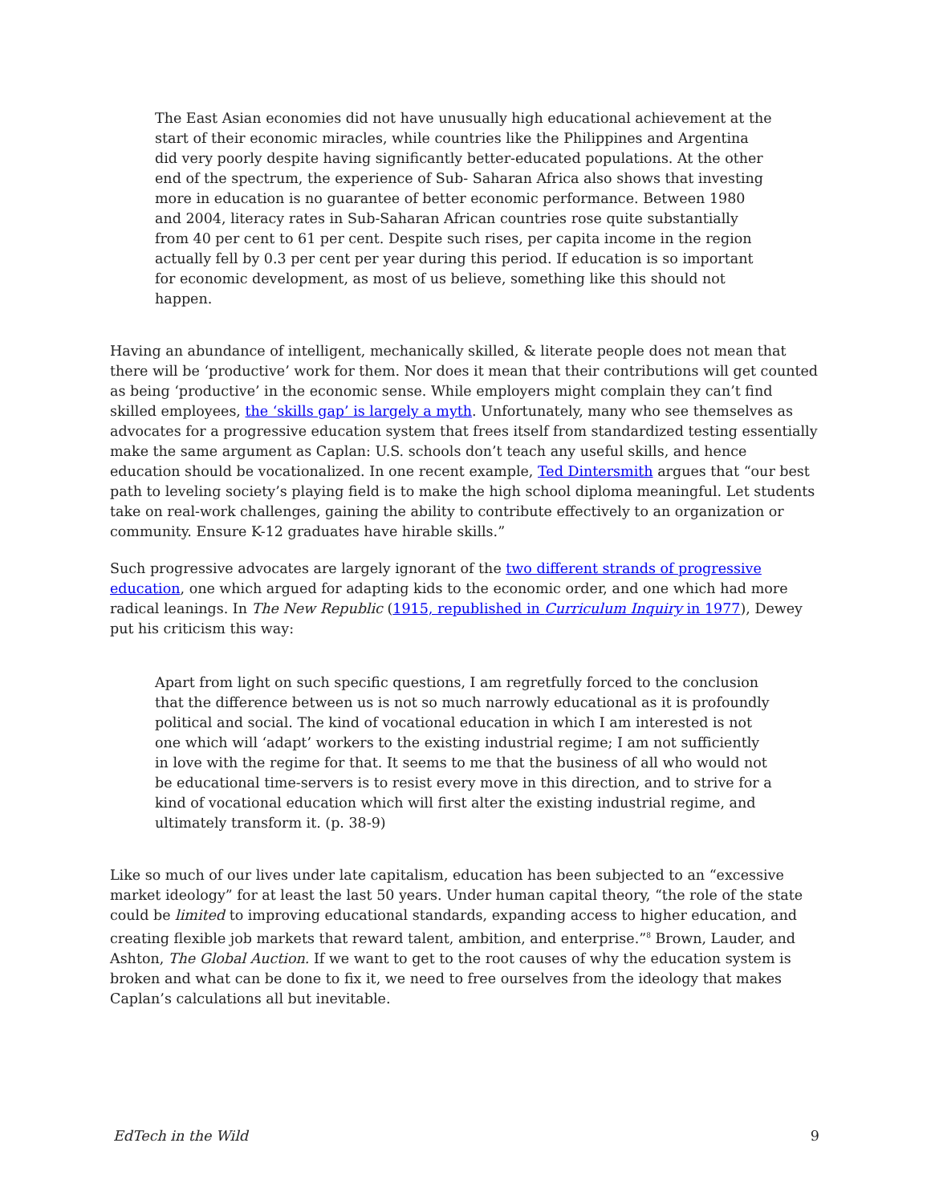The East Asian economies did not have unusually high educational achievement at the start of their economic miracles, while countries like the Philippines and Argentina did very poorly despite having significantly better-educated populations. At the other end of the spectrum, the experience of Sub- Saharan Africa also shows that investing more in education is no guarantee of better economic performance. Between 1980 and 2004, literacy rates in Sub-Saharan African countries rose quite substantially from 40 per cent to 61 per cent. Despite such rises, per capita income in the region actually fell by 0.3 per cent per year during this period. If education is so important for economic development, as most of us believe, something like this should not happen.
Having an abundance of intelligent, mechanically skilled, & literate people does not mean that there will be ‘productive’ work for them. Nor does it mean that their contributions will get counted as being ‘productive’ in the economic sense. While employers might complain they can’t find skilled employees, the ‘skills gap’ is largely a myth. Unfortunately, many who see themselves as advocates for a progressive education system that frees itself from standardized testing essentially make the same argument as Caplan: U.S. schools don’t teach any useful skills, and hence education should be vocationalized. In one recent example, Ted Dintersmith argues that “our best path to leveling society’s playing field is to make the high school diploma meaningful. Let students take on real-work challenges, gaining the ability to contribute effectively to an organization or community. Ensure K-12 graduates have hirable skills.”
Such progressive advocates are largely ignorant of the two different strands of progressive education, one which argued for adapting kids to the economic order, and one which had more radical leanings. In The New Republic (1915, republished in Curriculum Inquiry in 1977), Dewey put his criticism this way:
Apart from light on such specific questions, I am regretfully forced to the conclusion that the difference between us is not so much narrowly educational as it is profoundly political and social. The kind of vocational education in which I am interested is not one which will ‘adapt’ workers to the existing industrial regime; I am not sufficiently in love with the regime for that. It seems to me that the business of all who would not be educational time-servers is to resist every move in this direction, and to strive for a kind of vocational education which will first alter the existing industrial regime, and ultimately transform it. (p. 38-9)
Like so much of our lives under late capitalism, education has been subjected to an “excessive market ideology” for at least the last 50 years. Under human capital theory, “the role of the state could be limited to improving educational standards, expanding access to higher education, and creating flexible job markets that reward talent, ambition, and enterprise.”<sup>8</sup> Brown, Lauder, and Ashton, The Global Auction. If we want to get to the root causes of why the education system is broken and what can be done to fix it, we need to free ourselves from the ideology that makes Caplan’s calculations all but inevitable.
EdTech in the Wild 9